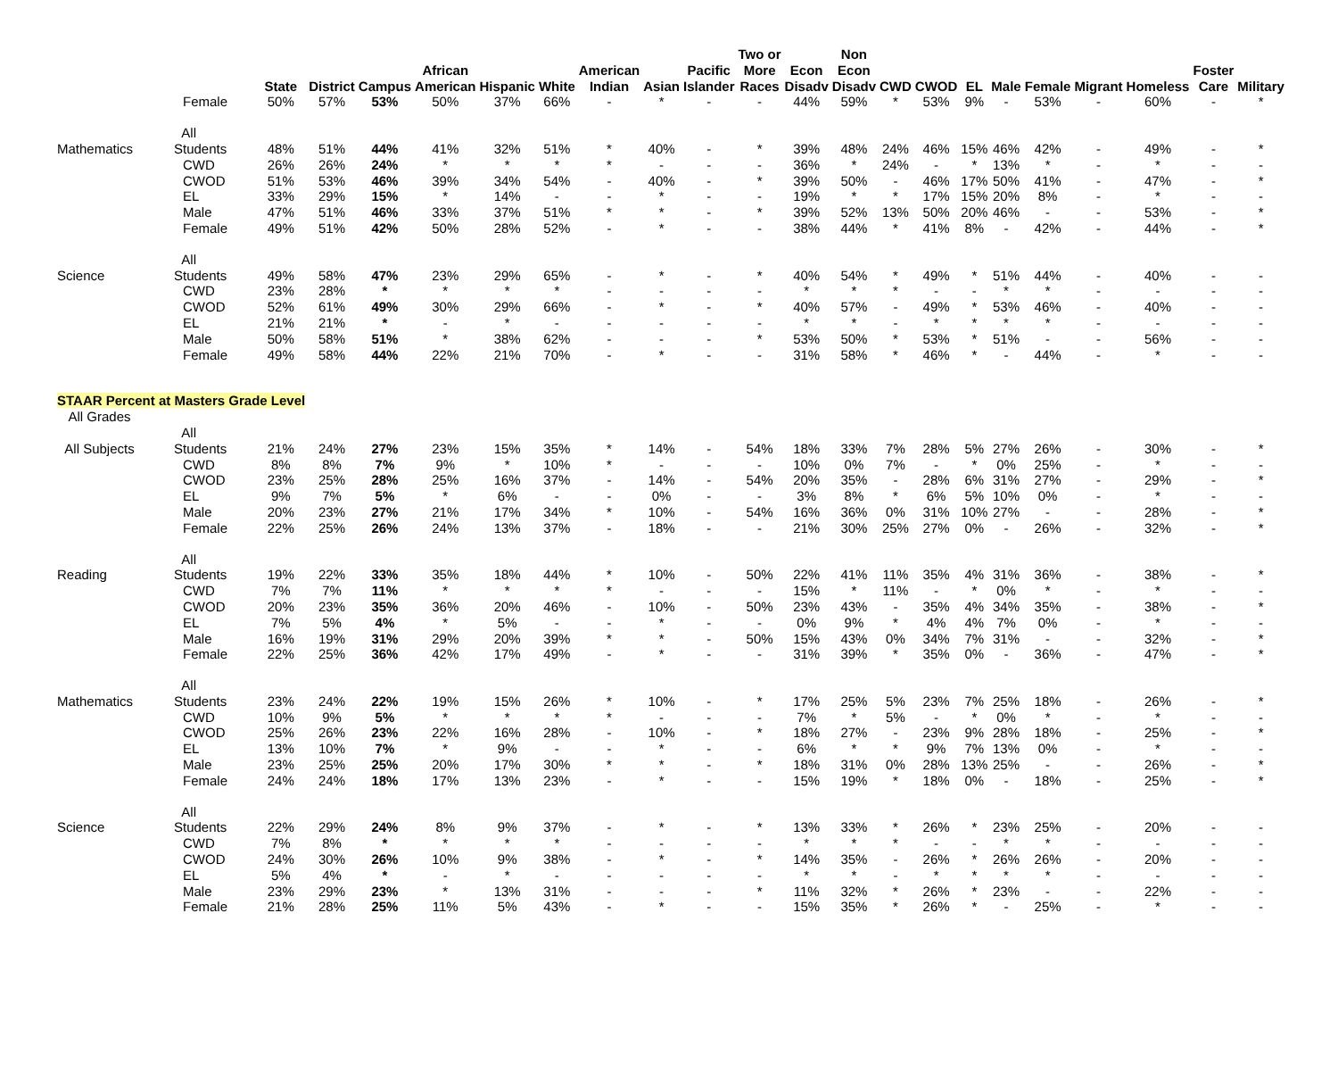| | | State | District | Campus | African American | Hispanic | White | American Indian | Asian | Pacific Islander | Two or More Races | Econ Disadv | Non Econ Disadv | CWD | CWOD | EL | Male | Female | Migrant | Homeless | Foster Care | Military |
| --- | --- | --- | --- | --- | --- | --- | --- | --- | --- | --- | --- | --- | --- | --- | --- | --- | --- | --- | --- | --- | --- | --- |
| | Female | 50% | 57% | 53% | 50% | 37% | 66% | - | * | - | - | 44% | 59% | * | 53% | 9% | - | 53% | - | 60% | - | * |
| Mathematics | All Students | 48% | 51% | 44% | 41% | 32% | 51% | * | 40% | - | * | 39% | 48% | 24% | 46% | 15% | 46% | 42% | - | 49% | - | * |
| | CWD | 26% | 26% | 24% | * | * | * | * | - | - | - | 36% | * | 24% | - | * | 13% | * | - | * | - | - |
| | CWOD | 51% | 53% | 46% | 39% | 34% | 54% | - | 40% | - | * | 39% | 50% | - | 46% | 17% | 50% | 41% | - | 47% | - | * |
| | EL | 33% | 29% | 15% | * | 14% | - | - | * | - | - | 19% | * | * | 17% | 15% | 20% | 8% | - | * | - | - |
| | Male | 47% | 51% | 46% | 33% | 37% | 51% | * | * | - | * | 39% | 52% | 13% | 50% | 20% | 46% | - | - | 53% | - | * |
| | Female | 49% | 51% | 42% | 50% | 28% | 52% | - | * | - | - | 38% | 44% | * | 41% | 8% | - | 42% | - | 44% | - | * |
| Science | All Students | 49% | 58% | 47% | 23% | 29% | 65% | - | * | - | * | 40% | 54% | * | 49% | * | 51% | 44% | - | 40% | - | - |
| | CWD | 23% | 28% | * | * | * | * | - | - | - | - | * | * | * | - | - | * | * | - | - | - | - |
| | CWOD | 52% | 61% | 49% | 30% | 29% | 66% | - | * | - | * | 40% | 57% | - | 49% | * | 53% | 46% | - | 40% | - | - |
| | EL | 21% | 21% | * | - | * | - | - | - | - | - | * | * | - | * | * | * | * | - | - | - | - |
| | Male | 50% | 58% | 51% | * | 38% | 62% | - | - | - | * | 53% | 50% | * | 53% | * | 51% | - | - | 56% | - | - |
| | Female | 49% | 58% | 44% | 22% | 21% | 70% | - | * | - | - | 31% | 58% | * | 46% | * | - | 44% | - | * | - | - |
| STAAR Percent at Masters Grade Level | | | | | | | | | | | | | | | | | | | | | | |
| All Grades | | | | | | | | | | | | | | | | | | | | | | |
| All Subjects | All Students | 21% | 24% | 27% | 23% | 15% | 35% | * | 14% | - | 54% | 18% | 33% | 7% | 28% | 5% | 27% | 26% | - | 30% | - | * |
| | CWD | 8% | 8% | 7% | 9% | * | 10% | * | - | - | - | 10% | 0% | 7% | - | * | 0% | 25% | - | * | - | - |
| | CWOD | 23% | 25% | 28% | 25% | 16% | 37% | - | 14% | - | 54% | 20% | 35% | - | 28% | 6% | 31% | 27% | - | 29% | - | * |
| | EL | 9% | 7% | 5% | * | 6% | - | - | 0% | - | - | 3% | 8% | * | 6% | 5% | 10% | 0% | - | * | - | - |
| | Male | 20% | 23% | 27% | 21% | 17% | 34% | * | 10% | - | 54% | 16% | 36% | 0% | 31% | 10% | 27% | - | - | 28% | - | * |
| | Female | 22% | 25% | 26% | 24% | 13% | 37% | - | 18% | - | - | 21% | 30% | 25% | 27% | 0% | - | 26% | - | 32% | - | * |
| Reading | All Students | 19% | 22% | 33% | 35% | 18% | 44% | * | 10% | - | 50% | 22% | 41% | 11% | 35% | 4% | 31% | 36% | - | 38% | - | * |
| | CWD | 7% | 7% | 11% | * | * | * | * | - | - | - | 15% | * | 11% | - | * | 0% | * | - | * | - | - |
| | CWOD | 20% | 23% | 35% | 36% | 20% | 46% | - | 10% | - | 50% | 23% | 43% | - | 35% | 4% | 34% | 35% | - | 38% | - | * |
| | EL | 7% | 5% | 4% | * | 5% | - | - | * | - | - | 0% | 9% | * | 4% | 4% | 7% | 0% | - | * | - | - |
| | Male | 16% | 19% | 31% | 29% | 20% | 39% | * | * | - | 50% | 15% | 43% | 0% | 34% | 7% | 31% | - | - | 32% | - | * |
| | Female | 22% | 25% | 36% | 42% | 17% | 49% | - | * | - | - | 31% | 39% | * | 35% | 0% | - | 36% | - | 47% | - | * |
| Mathematics | All Students | 23% | 24% | 22% | 19% | 15% | 26% | * | 10% | - | * | 17% | 25% | 5% | 23% | 7% | 25% | 18% | - | 26% | - | * |
| | CWD | 10% | 9% | 5% | * | * | * | * | - | - | - | 7% | * | 5% | - | * | 0% | * | - | * | - | - |
| | CWOD | 25% | 26% | 23% | 22% | 16% | 28% | - | 10% | - | * | 18% | 27% | - | 23% | 9% | 28% | 18% | - | 25% | - | * |
| | EL | 13% | 10% | 7% | * | 9% | - | - | * | - | - | 6% | * | * | 9% | 7% | 13% | 0% | - | * | - | - |
| | Male | 23% | 25% | 25% | 20% | 17% | 30% | * | * | - | * | 18% | 31% | 0% | 28% | 13% | 25% | - | - | 26% | - | * |
| | Female | 24% | 24% | 18% | 17% | 13% | 23% | - | * | - | - | 15% | 19% | * | 18% | 0% | - | 18% | - | 25% | - | * |
| Science | All Students | 22% | 29% | 24% | 8% | 9% | 37% | - | * | - | * | 13% | 33% | * | 26% | * | 23% | 25% | - | 20% | - | - |
| | CWD | 7% | 8% | * | * | * | * | - | - | - | - | * | * | * | - | - | * | * | - | - | - | - |
| | CWOD | 24% | 30% | 26% | 10% | 9% | 38% | - | * | - | * | 14% | 35% | - | 26% | * | 26% | 26% | - | 20% | - | - |
| | EL | 5% | 4% | * | - | * | - | - | - | - | - | * | * | - | * | * | * | * | - | - | - | - |
| | Male | 23% | 29% | 23% | * | 13% | 31% | - | - | - | * | 11% | 32% | * | 26% | * | 23% | - | - | 22% | - | - |
| | Female | 21% | 28% | 25% | 11% | 5% | 43% | - | * | - | - | 15% | 35% | * | 26% | * | - | 25% | - | * | - | - |